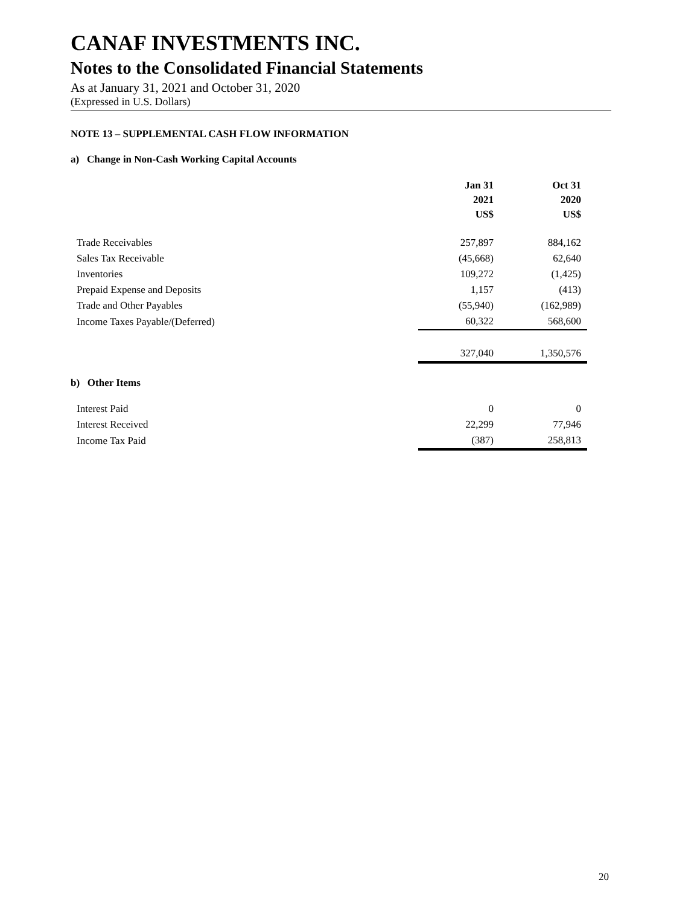CANAF INVESTMENTS INC.
Notes to the Consolidated Financial Statements
As at January 31, 2021 and October 31, 2020
(Expressed in U.S. Dollars)
NOTE 13 – SUPPLEMENTAL CASH FLOW INFORMATION
a) Change in Non-Cash Working Capital Accounts
| | Jan 31 2021 US$ | Oct 31 2020 US$ |
| --- | --- | --- |
| Trade Receivables | 257,897 | 884,162 |
| Sales Tax Receivable | (45,668) | 62,640 |
| Inventories | 109,272 | (1,425) |
| Prepaid Expense and Deposits | 1,157 | (413) |
| Trade and Other Payables | (55,940) | (162,989) |
| Income Taxes Payable/(Deferred) | 60,322 | 568,600 |
| | 327,040 | 1,350,576 |
b) Other Items
| Interest Paid | 0 | 0 |
| Interest Received | 22,299 | 77,946 |
| Income Tax Paid | (387) | 258,813 |
20